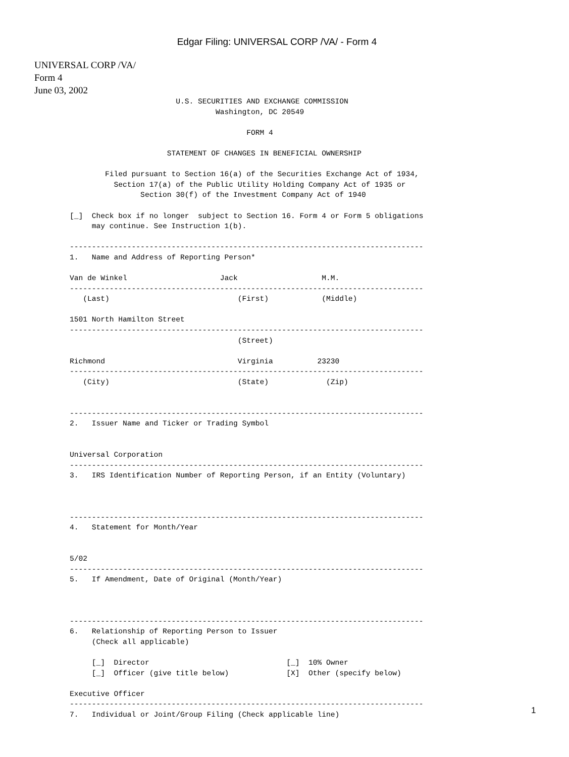Edgar Filing: UNIVERSAL CORP /VA/ - Form 4
UNIVERSAL CORP /VA/
Form 4
June 03, 2002
                        U.S. SECURITIES AND EXCHANGE COMMISSION
                                 Washington, DC 20549

                                        FORM 4

                      STATEMENT OF CHANGES IN BENEFICIAL OWNERSHIP

        Filed pursuant to Section 16(a) of the Securities Exchange Act of 1934,
          Section 17(a) of the Public Utility Holding Company Act of 1935 or
                Section 30(f) of the Investment Company Act of 1940

[_]  Check box if no longer  subject to Section 16. Form 4 or Form 5 obligations
     may continue. See Instruction 1(b).

--------------------------------------------------------------------------------
1.   Name and Address of Reporting Person*

Van de Winkel                     Jack                   M.M.
--------------------------------------------------------------------------------
   (Last)                             (First)            (Middle)

1501 North Hamilton Street
--------------------------------------------------------------------------------
                                      (Street)

Richmond                              Virginia          23230
--------------------------------------------------------------------------------
   (City)                             (State)             (Zip)


--------------------------------------------------------------------------------
2.   Issuer Name and Ticker or Trading Symbol


Universal Corporation
--------------------------------------------------------------------------------
3.   IRS Identification Number of Reporting Person, if an Entity (Voluntary)



--------------------------------------------------------------------------------
4.   Statement for Month/Year


5/02
--------------------------------------------------------------------------------
5.   If Amendment, Date of Original (Month/Year)



--------------------------------------------------------------------------------
6.   Relationship of Reporting Person to Issuer
     (Check all applicable)

     [_]  Director                               [_]  10% Owner
     [_]  Officer (give title below)             [X]  Other (specify below)

Executive Officer
--------------------------------------------------------------------------------
7.   Individual or Joint/Group Filing (Check applicable line)
1